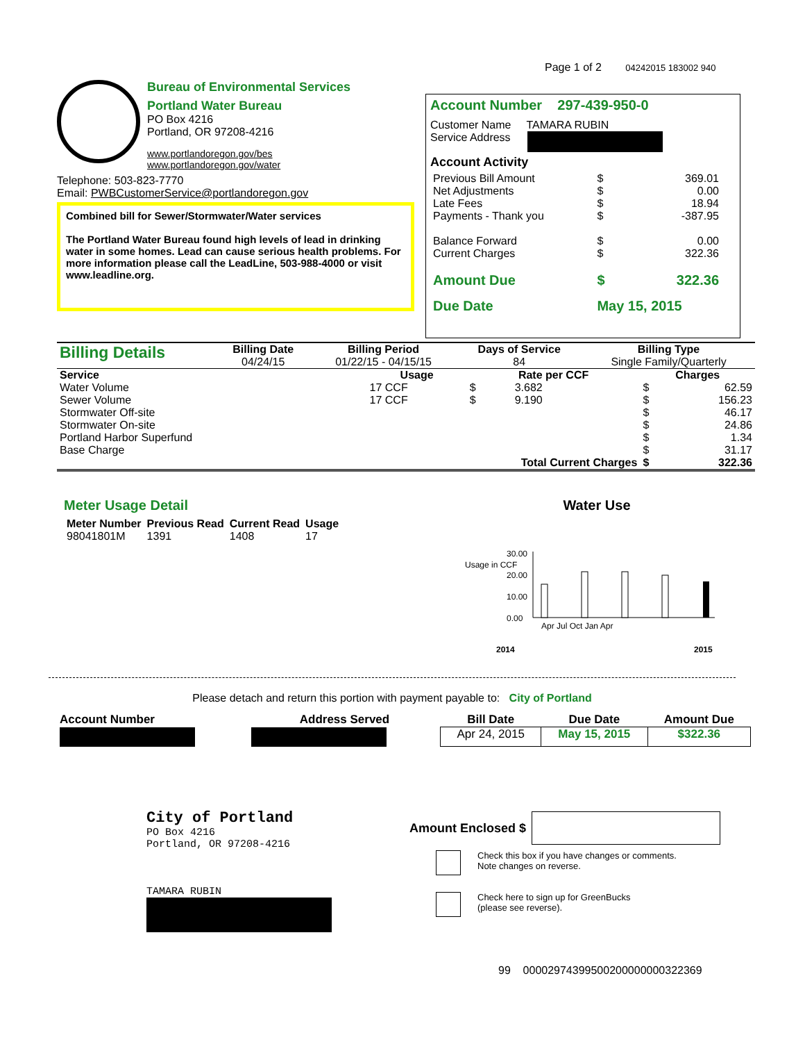Page 1 of 2 04242015 183002 940
Bureau of Environmental Services
Portland Water Bureau
PO Box 4216
Portland, OR 97208-4216
www.portlandoregon.gov/bes
www.portlandoregon.gov/water
Telephone: 503-823-7770
Email: PWBCustomerService@portlandoregon.gov
Combined bill for Sewer/Stormwater/Water services
The Portland Water Bureau found high levels of lead in drinking water in some homes. Lead can cause serious health problems. For more information please call the LeadLine, 503-988-4000 or visit www.leadline.org.
Account Number 297-439-950-0
Customer Name TAMARA RUBIN
Service Address
Account Activity
| Previous Bill Amount | $ | 369.01 |
| Net Adjustments | $ | 0.00 |
| Late Fees | $ | 18.94 |
| Payments - Thank you | $ | -387.95 |
| Balance Forward | $ | 0.00 |
| Current Charges | $ | 322.36 |
| Amount Due | $ | 322.36 |
| Due Date | May 15, 2015 | |
| Billing Details | Billing Date | Billing Period | Days of Service | Billing Type |
| | 04/24/15 | 01/22/15 - 04/15/15 | 84 | Single Family/Quarterly |
| Service | Usage | Rate per CCF | | Charges | |
| --- | --- | --- | --- | --- | --- |
| Water Volume | 17 CCF | $ | 3.682 | $ | 62.59 |
| Sewer Volume | 17 CCF | $ | 9.190 | $ | 156.23 |
| Stormwater Off-site | | | | $ | 46.17 |
| Stormwater On-site | | | | $ | 24.86 |
| Portland Harbor Superfund | | | | $ | 1.34 |
| Base Charge | | | | $ | 31.17 |
| | Total Current Charges | | | $ | 322.36 |
Meter Usage Detail
| Meter Number | Previous Read | Current Read | Usage |
| --- | --- | --- | --- |
| 98041801M | 1391 | 1408 | 17 |
Water Use
30.00
20.00
10.00
0.00
2014
2015
Usage in CCF
Apr Jul Oct Jan Apr
Please detach and return this portion with payment payable to: City of Portland
| Account Number | Address Served | Bill Date | Due Date | Amount Due |
| --- | --- | --- | --- | --- |
| | | Apr 24, 2015 | May 15, 2015 | $322.36 |
City of Portland
PO Box 4216
Portland, OR 97208-4216
TAMARA RUBIN
Amount Enclosed $
Check this box if you have changes or comments.
Note changes on reverse.
Check here to sign up for GreenBucks
(please see reverse).
99 00002974399500200000000322369